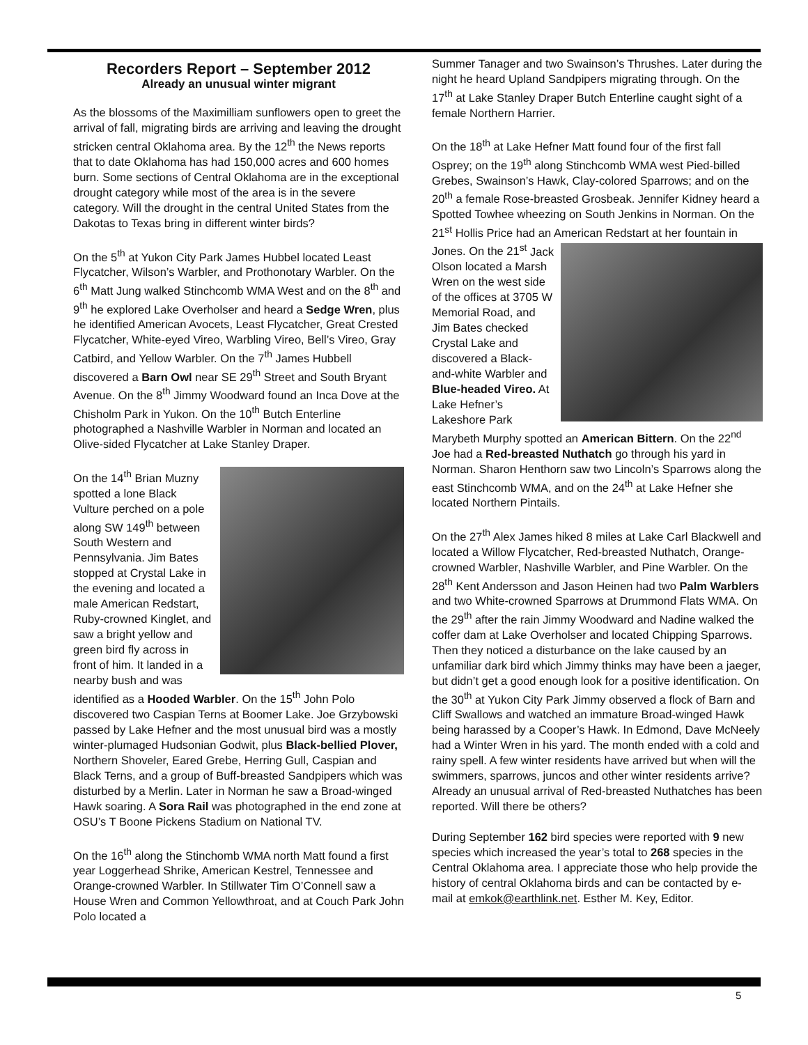Recorders Report – September 2012
Already an unusual winter migrant
As the blossoms of the Maximilliam sunflowers open to greet the arrival of fall, migrating birds are arriving and leaving the drought stricken central Oklahoma area. By the 12<sup>th</sup> the News reports that to date Oklahoma has had 150,000 acres and 600 homes burn. Some sections of Central Oklahoma are in the exceptional drought category while most of the area is in the severe category. Will the drought in the central United States from the Dakotas to Texas bring in different winter birds?
On the 5<sup>th</sup> at Yukon City Park James Hubbel located Least Flycatcher, Wilson’s Warbler, and Prothonotary Warbler. On the 6<sup>th</sup> Matt Jung walked Stinchcomb WMA West and on the 8<sup>th</sup> and 9<sup>th</sup> he explored Lake Overholser and heard a Sedge Wren, plus he identified American Avocets, Least Flycatcher, Great Crested Flycatcher, White-eyed Vireo, Warbling Vireo, Bell’s Vireo, Gray Catbird, and Yellow Warbler. On the 7<sup>th</sup> James Hubbell discovered a Barn Owl near SE 29<sup>th</sup> Street and South Bryant Avenue. On the 8<sup>th</sup> Jimmy Woodward found an Inca Dove at the Chisholm Park in Yukon. On the 10<sup>th</sup> Butch Enterline photographed a Nashville Warbler in Norman and located an Olive-sided Flycatcher at Lake Stanley Draper.
On the 14<sup>th</sup> Brian Muzny spotted a lone Black Vulture perched on a pole along SW 149<sup>th</sup> between South Western and Pennsylvania. Jim Bates stopped at Crystal Lake in the evening and located a male American Redstart, Ruby-crowned Kinglet, and saw a bright yellow and green bird fly across in front of him. It landed in a nearby bush and was identified as a Hooded Warbler. On the 15<sup>th</sup> John Polo discovered two Caspian Terns at Boomer Lake. Joe Grzybowski passed by Lake Hefner and the most unusual bird was a mostly winter-plumaged Hudsonian Godwit, plus Black-bellied Plover, Northern Shoveler, Eared Grebe, Herring Gull, Caspian and Black Terns, and a group of Buff-breasted Sandpipers which was disturbed by a Merlin. Later in Norman he saw a Broad-winged Hawk soaring. A Sora Rail was photographed in the end zone at OSU’s T Boone Pickens Stadium on National TV.
On the 16<sup>th</sup> along the Stinchomb WMA north Matt found a first year Loggerhead Shrike, American Kestrel, Tennessee and Orange-crowned Warbler. In Stillwater Tim O’Connell saw a House Wren and Common Yellowthroat, and at Couch Park John Polo located a
Summer Tanager and two Swainson’s Thrushes. Later during the night he heard Upland Sandpipers migrating through. On the 17<sup>th</sup> at Lake Stanley Draper Butch Enterline caught sight of a female Northern Harrier.
On the 18<sup>th</sup> at Lake Hefner Matt found four of the first fall Osprey; on the 19<sup>th</sup> along Stinchcomb WMA west Pied-billed Grebes, Swainson’s Hawk, Clay-colored Sparrows; and on the 20<sup>th</sup> a female Rose-breasted Grosbeak. Jennifer Kidney heard a Spotted Towhee wheezing on South Jenkins in Norman. On the 21<sup>st</sup> Hollis Price had an American Redstart at her fountain in Jones. On the 21<sup>st</sup> Jack Olson located a Marsh Wren on the west side of the offices at 3705 W Memorial Road, and Jim Bates checked Crystal Lake and discovered a Black-and-white Warbler and Blue-headed Vireo. At Lake Hefner’s Lakeshore Park Marybeth Murphy spotted an American Bittern. On the 22<sup>nd</sup> Joe had a Red-breasted Nuthatch go through his yard in Norman. Sharon Henthorn saw two Lincoln’s Sparrows along the east Stinchcomb WMA, and on the 24<sup>th</sup> at Lake Hefner she located Northern Pintails.
On the 27<sup>th</sup> Alex James hiked 8 miles at Lake Carl Blackwell and located a Willow Flycatcher, Red-breasted Nuthatch, Orange-crowned Warbler, Nashville Warbler, and Pine Warbler. On the 28<sup>th</sup> Kent Andersson and Jason Heinen had two Palm Warblers and two White-crowned Sparrows at Drummond Flats WMA. On the 29<sup>th</sup> after the rain Jimmy Woodward and Nadine walked the coffer dam at Lake Overholser and located Chipping Sparrows. Then they noticed a disturbance on the lake caused by an unfamiliar dark bird which Jimmy thinks may have been a jaeger, but didn’t get a good enough look for a positive identification. On the 30<sup>th</sup> at Yukon City Park Jimmy observed a flock of Barn and Cliff Swallows and watched an immature Broad-winged Hawk being harassed by a Cooper’s Hawk. In Edmond, Dave McNeely had a Winter Wren in his yard. The month ended with a cold and rainy spell. A few winter residents have arrived but when will the swimmers, sparrows, juncos and other winter residents arrive? Already an unusual arrival of Red-breasted Nuthatches has been reported. Will there be others?
During September 162 bird species were reported with 9 new species which increased the year’s total to 268 species in the Central Oklahoma area. I appreciate those who help provide the history of central Oklahoma birds and can be contacted by e-mail at emkok@earthlink.net. Esther M. Key, Editor.
5